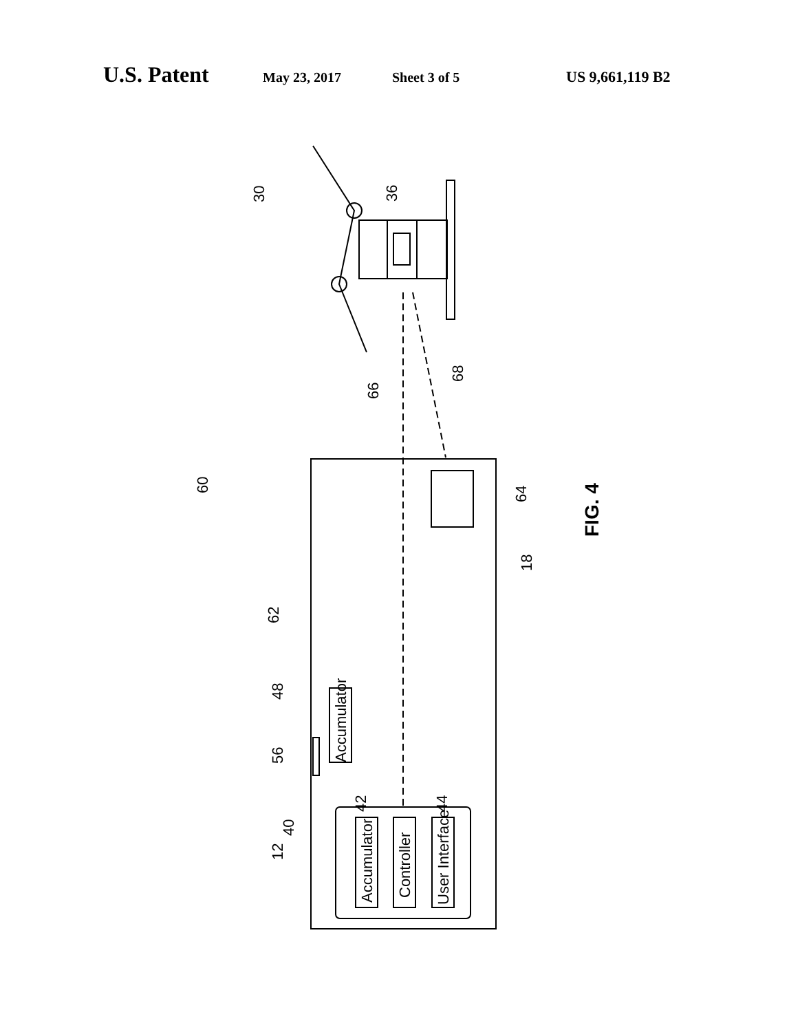U.S. Patent May 23, 2017 Sheet 3 of 5 US 9,661,119 B2
30
36
66
68
60
64
18
62
48
56
42
44
40
12
Accumulator
Accumulator
Controller
User Interface
FIG. 4